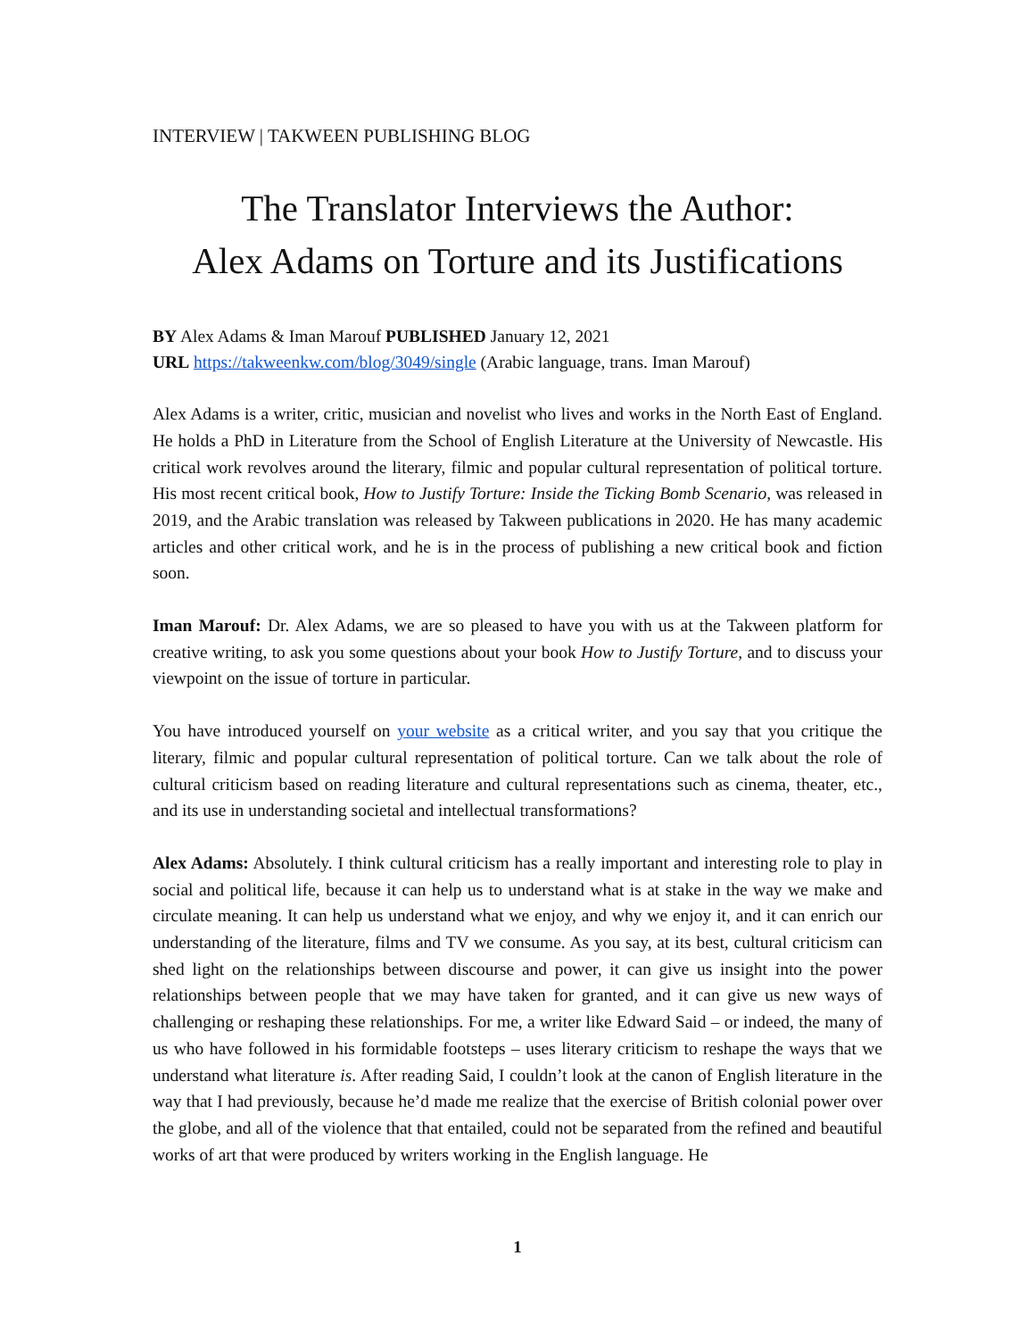INTERVIEW | TAKWEEN PUBLISHING BLOG
The Translator Interviews the Author:
Alex Adams on Torture and its Justifications
BY Alex Adams & Iman Marouf PUBLISHED January 12, 2021
URL https://takweenkw.com/blog/3049/single (Arabic language, trans. Iman Marouf)
Alex Adams is a writer, critic, musician and novelist who lives and works in the North East of England. He holds a PhD in Literature from the School of English Literature at the University of Newcastle. His critical work revolves around the literary, filmic and popular cultural representation of political torture. His most recent critical book, How to Justify Torture: Inside the Ticking Bomb Scenario, was released in 2019, and the Arabic translation was released by Takween publications in 2020. He has many academic articles and other critical work, and he is in the process of publishing a new critical book and fiction soon.
Iman Marouf: Dr. Alex Adams, we are so pleased to have you with us at the Takween platform for creative writing, to ask you some questions about your book How to Justify Torture, and to discuss your viewpoint on the issue of torture in particular.
You have introduced yourself on your website as a critical writer, and you say that you critique the literary, filmic and popular cultural representation of political torture. Can we talk about the role of cultural criticism based on reading literature and cultural representations such as cinema, theater, etc., and its use in understanding societal and intellectual transformations?
Alex Adams: Absolutely. I think cultural criticism has a really important and interesting role to play in social and political life, because it can help us to understand what is at stake in the way we make and circulate meaning. It can help us understand what we enjoy, and why we enjoy it, and it can enrich our understanding of the literature, films and TV we consume. As you say, at its best, cultural criticism can shed light on the relationships between discourse and power, it can give us insight into the power relationships between people that we may have taken for granted, and it can give us new ways of challenging or reshaping these relationships. For me, a writer like Edward Said – or indeed, the many of us who have followed in his formidable footsteps – uses literary criticism to reshape the ways that we understand what literature is. After reading Said, I couldn’t look at the canon of English literature in the way that I had previously, because he’d made me realize that the exercise of British colonial power over the globe, and all of the violence that that entailed, could not be separated from the refined and beautiful works of art that were produced by writers working in the English language. He
1